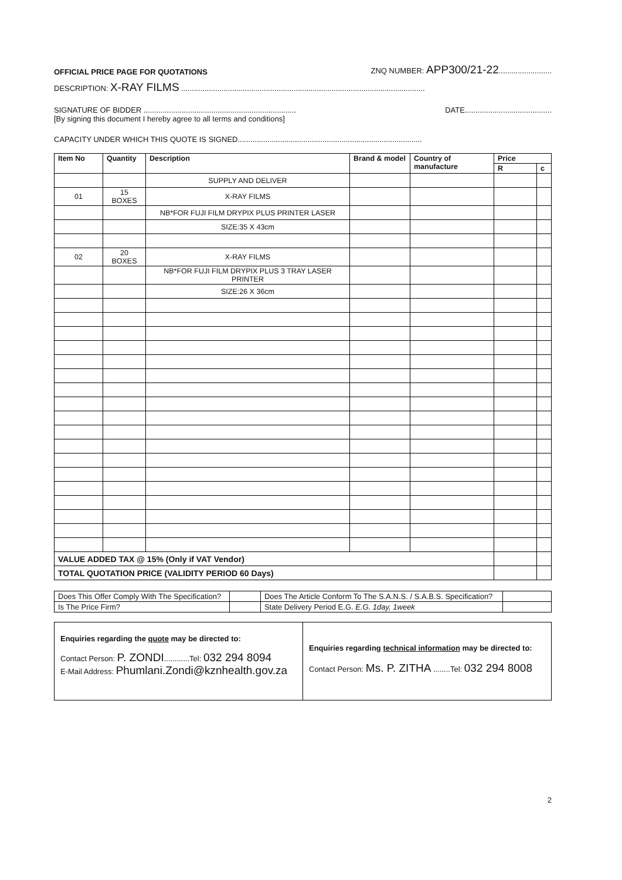OFFICIAL PRICE PAGE FOR QUOTATIONS
ZNQ NUMBER: APP300/21-22.........................
DESCRIPTION: X-RAY FILMS ...................................................................................................................
SIGNATURE OF BIDDER ........................................................................
DATE.........................................
[By signing this document I hereby agree to all terms and conditions]
CAPACITY UNDER WHICH THIS QUOTE IS SIGNED.......................................................................................
| Item No | Quantity | Description | Brand & model | Country of manufacture | Price | |
| --- | --- | --- | --- | --- | --- | --- |
| | | | | | R | c |
| | | SUPPLY AND DELIVER | | | | |
| 01 | 15 BOXES | X-RAY FILMS | | | | |
| | | NB*FOR FUJI FILM DRYPIX PLUS PRINTER LASER | | | | |
| | | SIZE:35 X 43cm | | | | |
| 02 | 20 BOXES | X-RAY FILMS | | | | |
| | | NB*FOR FUJI FILM DRYPIX PLUS 3 TRAY LASER PRINTER | | | | |
| | | SIZE:26 X 36cm | | | | |
| VALUE ADDED TAX @ 15% (Only if VAT Vendor) | | | | | | |
| TOTAL QUOTATION PRICE (VALIDITY PERIOD 60 Days) | | | | | | |
| Does This Offer Comply With The Specification? | | Does The Article Conform To The S.A.N.S. / S.A.B.S. Specification? | |
| Is The Price Firm? | | State Delivery Period E.G. E.G. 1day, 1week | |
Enquiries regarding the quote may be directed to:
Contact Person: P. ZONDI............Tel: 032 294 8094
E-Mail Address: Phumlani.Zondi@kznhealth.gov.za
Enquiries regarding technical information may be directed to:
Contact Person: Ms. P. ZITHA ........Tel: 032 294 8008
2